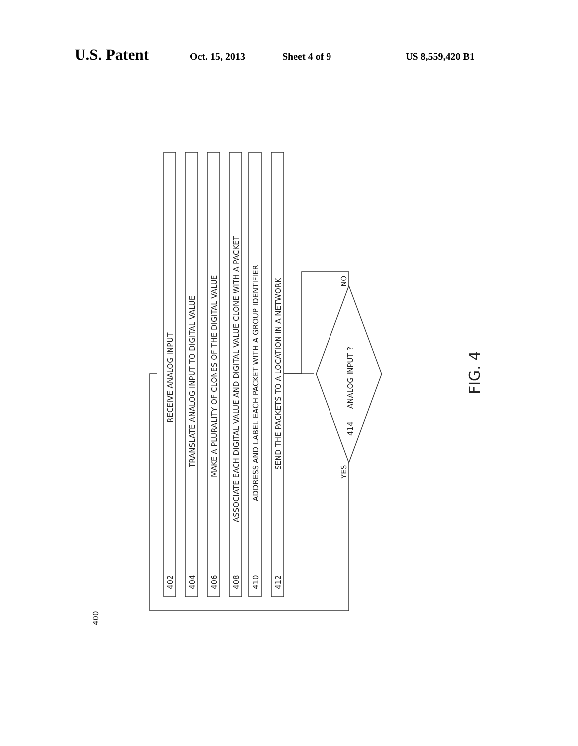U.S. Patent Oct. 15, 2013 Sheet 4 of 9 US 8,559,420 B1
RECEIVE ANALOG INPUT
TRANSLATE ANALOG INPUT TO DIGITAL VALUE
MAKE A PLURALITY OF CLONES OF THE DIGITAL VALUE
ASSOCIATE EACH DIGITAL VALUE AND DIGITAL VALUE CLONE WITH A PACKET
ADDRESS AND LABEL EACH PACKET WITH A GROUP IDENTIFIER
SEND THE PACKETS TO A LOCATION IN A NETWORK
402
404
406
408
410
412
ANALOG INPUT ?
414
NO
YES
400
FIG. 4